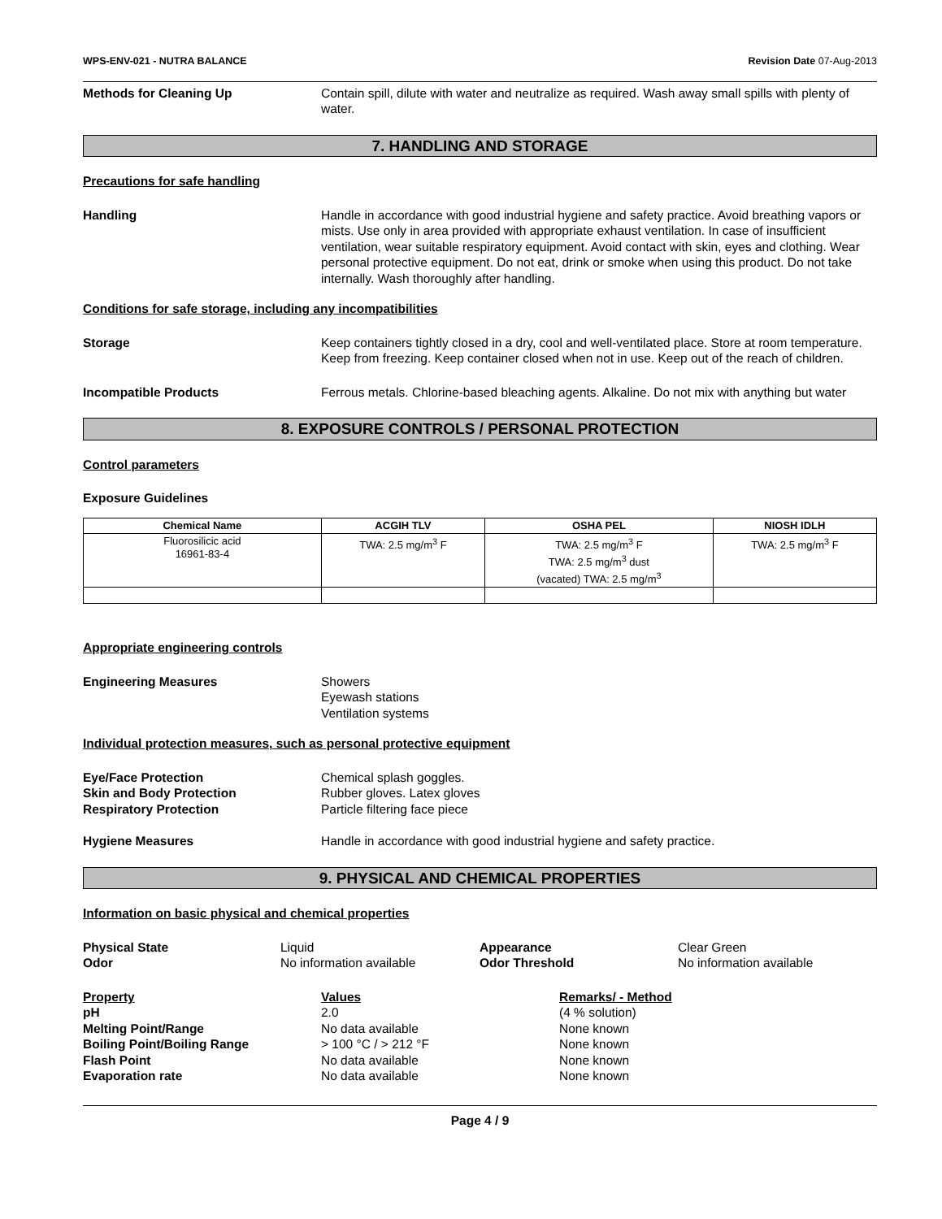WPS-ENV-021 - NUTRA BALANCE Revision Date 07-Aug-2013
Methods for Cleaning Up Contain spill, dilute with water and neutralize as required. Wash away small spills with plenty of water.
7. HANDLING AND STORAGE
Precautions for safe handling
Handling Handle in accordance with good industrial hygiene and safety practice. Avoid breathing vapors or mists. Use only in area provided with appropriate exhaust ventilation. In case of insufficient ventilation, wear suitable respiratory equipment. Avoid contact with skin, eyes and clothing. Wear personal protective equipment. Do not eat, drink or smoke when using this product. Do not take internally. Wash thoroughly after handling.
Conditions for safe storage, including any incompatibilities
Storage Keep containers tightly closed in a dry, cool and well-ventilated place. Store at room temperature. Keep from freezing. Keep container closed when not in use. Keep out of the reach of children.
Incompatible Products Ferrous metals. Chlorine-based bleaching agents. Alkaline. Do not mix with anything but water
8. EXPOSURE CONTROLS / PERSONAL PROTECTION
Control parameters
Exposure Guidelines
| Chemical Name | ACGIH TLV | OSHA PEL | NIOSH IDLH |
| --- | --- | --- | --- |
| Fluorosilicic acid 16961-83-4 | TWA: 2.5 mg/m<sup>3</sup> F | TWA: 2.5 mg/m<sup>3</sup> F TWA: 2.5 mg/m<sup>3</sup> dust (vacated) TWA: 2.5 mg/m<sup>3</sup> | TWA: 2.5 mg/m<sup>3</sup> F |
Appropriate engineering controls
Engineering Measures Showers
Eyewash stations
Ventilation systems
Individual protection measures, such as personal protective equipment
Eye/Face Protection
Skin and Body Protection
Respiratory Protection
Chemical splash goggles.
Rubber gloves. Latex gloves
Particle filtering face piece
Hygiene Measures Handle in accordance with good industrial hygiene and safety practice.
9. PHYSICAL AND CHEMICAL PROPERTIES
Information on basic physical and chemical properties
Physical State Liquid Appearance Clear Green Odor No information available Odor Threshold No information available
Property Values Remarks/ - Method pH 2.0 (4 % solution) Melting Point/Range No data available None known Boiling Point/Boiling Range > 100 °C / > 212 °F None known Flash Point No data available None known Evaporation rate No data available None known
Page 4 / 9